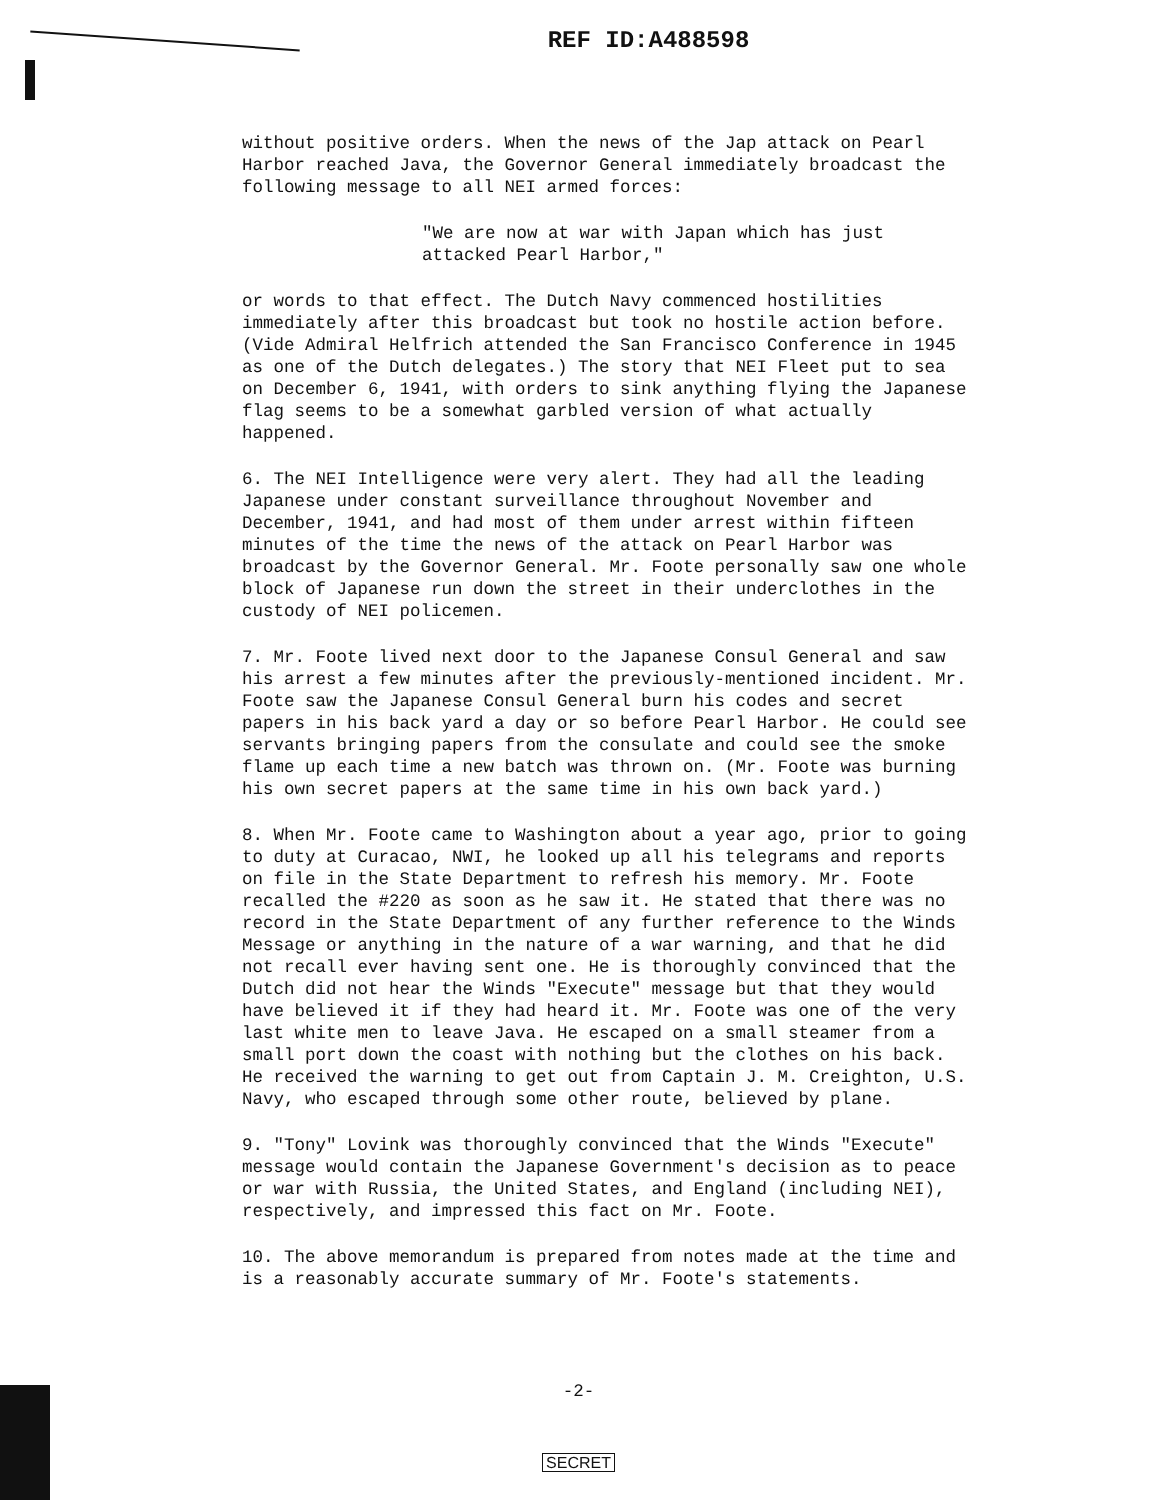REF ID:A488598
without positive orders. When the news of the Jap attack on Pearl Harbor reached Java, the Governor General immediately broadcast the following message to all NEI armed forces:
"We are now at war with Japan which has just attacked Pearl Harbor,"
or words to that effect. The Dutch Navy commenced hostilities immediately after this broadcast but took no hostile action before. (Vide Admiral Helfrich attended the San Francisco Conference in 1945 as one of the Dutch delegates.) The story that NEI Fleet put to sea on December 6, 1941, with orders to sink anything flying the Japanese flag seems to be a somewhat garbled version of what actually happened.
6. The NEI Intelligence were very alert. They had all the leading Japanese under constant surveillance throughout November and December, 1941, and had most of them under arrest within fifteen minutes of the time the news of the attack on Pearl Harbor was broadcast by the Governor General. Mr. Foote personally saw one whole block of Japanese run down the street in their underclothes in the custody of NEI policemen.
7. Mr. Foote lived next door to the Japanese Consul General and saw his arrest a few minutes after the previously-mentioned incident. Mr. Foote saw the Japanese Consul General burn his codes and secret papers in his back yard a day or so before Pearl Harbor. He could see servants bringing papers from the consulate and could see the smoke flame up each time a new batch was thrown on. (Mr. Foote was burning his own secret papers at the same time in his own back yard.)
8. When Mr. Foote came to Washington about a year ago, prior to going to duty at Curacao, NWI, he looked up all his telegrams and reports on file in the State Department to refresh his memory. Mr. Foote recalled the #220 as soon as he saw it. He stated that there was no record in the State Department of any further reference to the Winds Message or anything in the nature of a war warning, and that he did not recall ever having sent one. He is thoroughly convinced that the Dutch did not hear the Winds "Execute" message but that they would have believed it if they had heard it. Mr. Foote was one of the very last white men to leave Java. He escaped on a small steamer from a small port down the coast with nothing but the clothes on his back. He received the warning to get out from Captain J. M. Creighton, U.S. Navy, who escaped through some other route, believed by plane.
9. "Tony" Lovink was thoroughly convinced that the Winds "Execute" message would contain the Japanese Government's decision as to peace or war with Russia, the United States, and England (including NEI), respectively, and impressed this fact on Mr. Foote.
10. The above memorandum is prepared from notes made at the time and is a reasonably accurate summary of Mr. Foote's statements.
-2-
SECRET